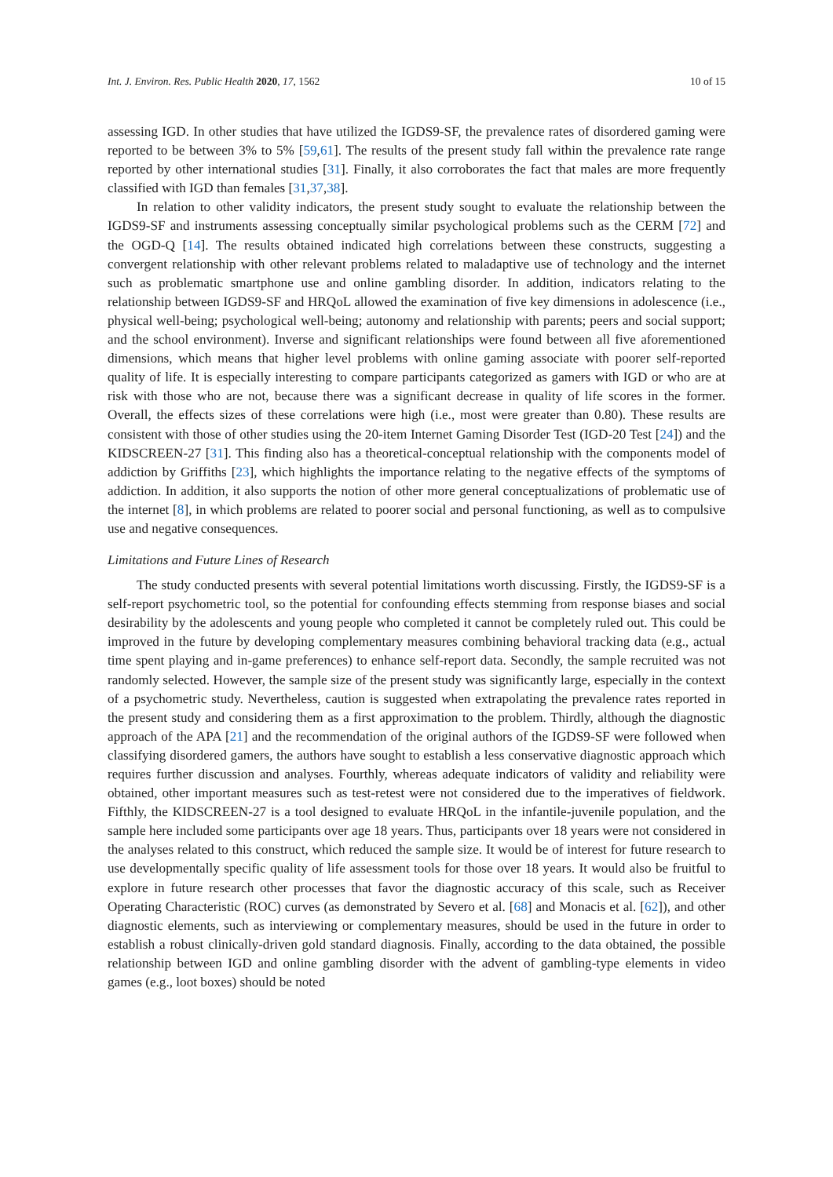Int. J. Environ. Res. Public Health 2020, 17, 1562 10 of 15
assessing IGD. In other studies that have utilized the IGDS9-SF, the prevalence rates of disordered gaming were reported to be between 3% to 5% [59,61]. The results of the present study fall within the prevalence rate range reported by other international studies [31]. Finally, it also corroborates the fact that males are more frequently classified with IGD than females [31,37,38].
In relation to other validity indicators, the present study sought to evaluate the relationship between the IGDS9-SF and instruments assessing conceptually similar psychological problems such as the CERM [72] and the OGD-Q [14]. The results obtained indicated high correlations between these constructs, suggesting a convergent relationship with other relevant problems related to maladaptive use of technology and the internet such as problematic smartphone use and online gambling disorder. In addition, indicators relating to the relationship between IGDS9-SF and HRQoL allowed the examination of five key dimensions in adolescence (i.e., physical well-being; psychological well-being; autonomy and relationship with parents; peers and social support; and the school environment). Inverse and significant relationships were found between all five aforementioned dimensions, which means that higher level problems with online gaming associate with poorer self-reported quality of life. It is especially interesting to compare participants categorized as gamers with IGD or who are at risk with those who are not, because there was a significant decrease in quality of life scores in the former. Overall, the effects sizes of these correlations were high (i.e., most were greater than 0.80). These results are consistent with those of other studies using the 20-item Internet Gaming Disorder Test (IGD-20 Test [24]) and the KIDSCREEN-27 [31]. This finding also has a theoretical-conceptual relationship with the components model of addiction by Griffiths [23], which highlights the importance relating to the negative effects of the symptoms of addiction. In addition, it also supports the notion of other more general conceptualizations of problematic use of the internet [8], in which problems are related to poorer social and personal functioning, as well as to compulsive use and negative consequences.
Limitations and Future Lines of Research
The study conducted presents with several potential limitations worth discussing. Firstly, the IGDS9-SF is a self-report psychometric tool, so the potential for confounding effects stemming from response biases and social desirability by the adolescents and young people who completed it cannot be completely ruled out. This could be improved in the future by developing complementary measures combining behavioral tracking data (e.g., actual time spent playing and in-game preferences) to enhance self-report data. Secondly, the sample recruited was not randomly selected. However, the sample size of the present study was significantly large, especially in the context of a psychometric study. Nevertheless, caution is suggested when extrapolating the prevalence rates reported in the present study and considering them as a first approximation to the problem. Thirdly, although the diagnostic approach of the APA [21] and the recommendation of the original authors of the IGDS9-SF were followed when classifying disordered gamers, the authors have sought to establish a less conservative diagnostic approach which requires further discussion and analyses. Fourthly, whereas adequate indicators of validity and reliability were obtained, other important measures such as test-retest were not considered due to the imperatives of fieldwork. Fifthly, the KIDSCREEN-27 is a tool designed to evaluate HRQoL in the infantile-juvenile population, and the sample here included some participants over age 18 years. Thus, participants over 18 years were not considered in the analyses related to this construct, which reduced the sample size. It would be of interest for future research to use developmentally specific quality of life assessment tools for those over 18 years. It would also be fruitful to explore in future research other processes that favor the diagnostic accuracy of this scale, such as Receiver Operating Characteristic (ROC) curves (as demonstrated by Severo et al. [68] and Monacis et al. [62]), and other diagnostic elements, such as interviewing or complementary measures, should be used in the future in order to establish a robust clinically-driven gold standard diagnosis. Finally, according to the data obtained, the possible relationship between IGD and online gambling disorder with the advent of gambling-type elements in video games (e.g., loot boxes) should be noted